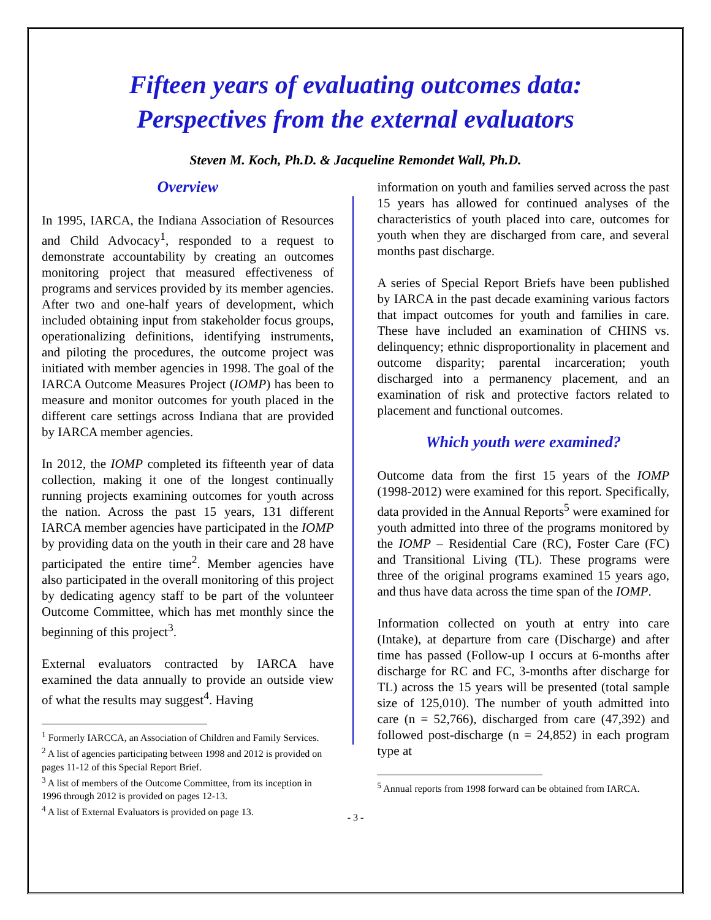Fifteen years of evaluating outcomes data:
Perspectives from the external evaluators
Steven M. Koch, Ph.D. & Jacqueline Remondet Wall, Ph.D.
Overview
In 1995, IARCA, the Indiana Association of Resources and Child Advocacy<sup>1</sup>, responded to a request to demonstrate accountability by creating an outcomes monitoring project that measured effectiveness of programs and services provided by its member agencies. After two and one-half years of development, which included obtaining input from stakeholder focus groups, operationalizing definitions, identifying instruments, and piloting the procedures, the outcome project was initiated with member agencies in 1998. The goal of the IARCA Outcome Measures Project (IOMP) has been to measure and monitor outcomes for youth placed in the different care settings across Indiana that are provided by IARCA member agencies.
In 2012, the IOMP completed its fifteenth year of data collection, making it one of the longest continually running projects examining outcomes for youth across the nation. Across the past 15 years, 131 different IARCA member agencies have participated in the IOMP by providing data on the youth in their care and 28 have participated the entire time<sup>2</sup>. Member agencies have also participated in the overall monitoring of this project by dedicating agency staff to be part of the volunteer Outcome Committee, which has met monthly since the beginning of this project<sup>3</sup>.
External evaluators contracted by IARCA have examined the data annually to provide an outside view of what the results may suggest<sup>4</sup>. Having
<sup>1</sup> Formerly IARCCA, an Association of Children and Family Services.
<sup>2</sup> A list of agencies participating between 1998 and 2012 is provided on pages 11-12 of this Special Report Brief.
<sup>3</sup> A list of members of the Outcome Committee, from its inception in 1996 through 2012 is provided on pages 12-13.
<sup>4</sup> A list of External Evaluators is provided on page 13.
information on youth and families served across the past 15 years has allowed for continued analyses of the characteristics of youth placed into care, outcomes for youth when they are discharged from care, and several months past discharge.
A series of Special Report Briefs have been published by IARCA in the past decade examining various factors that impact outcomes for youth and families in care. These have included an examination of CHINS vs. delinquency; ethnic disproportionality in placement and outcome disparity; parental incarceration; youth discharged into a permanency placement, and an examination of risk and protective factors related to placement and functional outcomes.
Which youth were examined?
Outcome data from the first 15 years of the IOMP (1998-2012) were examined for this report. Specifically, data provided in the Annual Reports<sup>5</sup> were examined for youth admitted into three of the programs monitored by the IOMP – Residential Care (RC), Foster Care (FC) and Transitional Living (TL). These programs were three of the original programs examined 15 years ago, and thus have data across the time span of the IOMP.
Information collected on youth at entry into care (Intake), at departure from care (Discharge) and after time has passed (Follow-up I occurs at 6-months after discharge for RC and FC, 3-months after discharge for TL) across the 15 years will be presented (total sample size of 125,010). The number of youth admitted into care (n = 52,766), discharged from care (47,392) and followed post-discharge (n = 24,852) in each program type at
<sup>5</sup> Annual reports from 1998 forward can be obtained from IARCA.
- 3 -